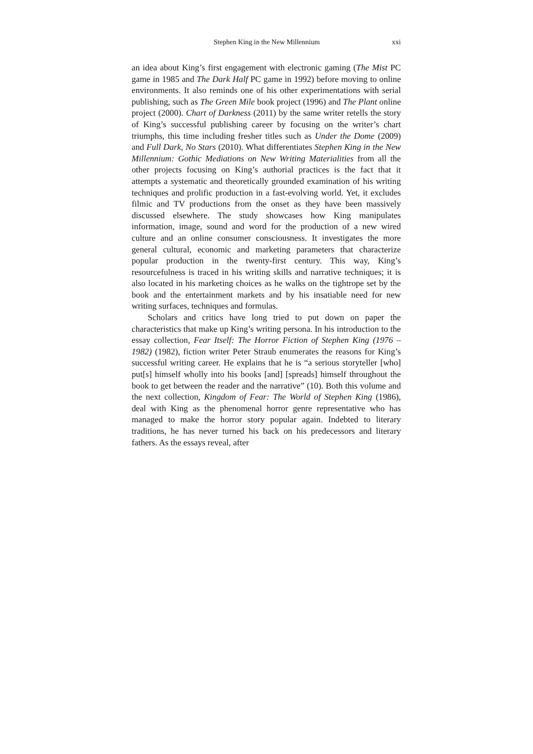Stephen King in the New Millennium xxi
an idea about King’s first engagement with electronic gaming (The Mist PC game in 1985 and The Dark Half PC game in 1992) before moving to online environments. It also reminds one of his other experimentations with serial publishing, such as The Green Mile book project (1996) and The Plant online project (2000). Chart of Darkness (2011) by the same writer retells the story of King’s successful publishing career by focusing on the writer’s chart triumphs, this time including fresher titles such as Under the Dome (2009) and Full Dark, No Stars (2010). What differentiates Stephen King in the New Millennium: Gothic Mediations on New Writing Materialities from all the other projects focusing on King’s authorial practices is the fact that it attempts a systematic and theoretically grounded examination of his writing techniques and prolific production in a fast-evolving world. Yet, it excludes filmic and TV productions from the onset as they have been massively discussed elsewhere. The study showcases how King manipulates information, image, sound and word for the production of a new wired culture and an online consumer consciousness. It investigates the more general cultural, economic and marketing parameters that characterize popular production in the twenty-first century. This way, King’s resourcefulness is traced in his writing skills and narrative techniques; it is also located in his marketing choices as he walks on the tightrope set by the book and the entertainment markets and by his insatiable need for new writing surfaces, techniques and formulas.
Scholars and critics have long tried to put down on paper the characteristics that make up King’s writing persona. In his introduction to the essay collection, Fear Itself: The Horror Fiction of Stephen King (1976 – 1982) (1982), fiction writer Peter Straub enumerates the reasons for King’s successful writing career. He explains that he is “a serious storyteller [who] put[s] himself wholly into his books [and] [spreads] himself throughout the book to get between the reader and the narrative” (10). Both this volume and the next collection, Kingdom of Fear: The World of Stephen King (1986), deal with King as the phenomenal horror genre representative who has managed to make the horror story popular again. Indebted to literary traditions, he has never turned his back on his predecessors and literary fathers. As the essays reveal, after